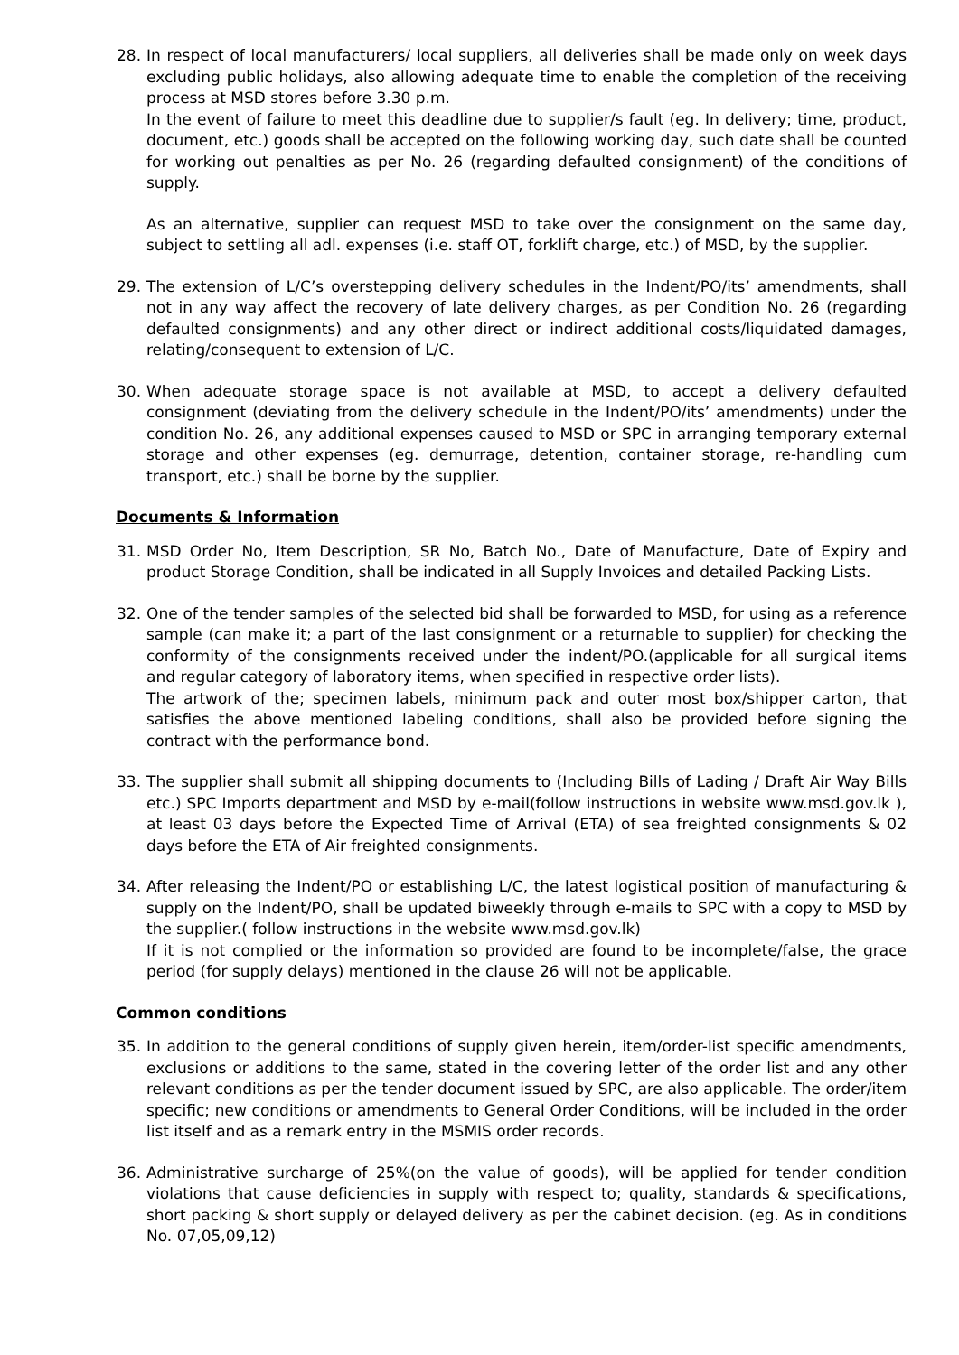28. In respect of local manufacturers/ local suppliers, all deliveries shall be made only on week days excluding public holidays, also allowing adequate time to enable the completion of the receiving process at MSD stores before 3.30 p.m.
In the event of failure to meet this deadline due to supplier/s fault (eg. In delivery; time, product, document, etc.) goods shall be accepted on the following working day, such date shall be counted for working out penalties as per No. 26 (regarding defaulted consignment) of the conditions of supply.
As an alternative, supplier can request MSD to take over the consignment on the same day, subject to settling all adl. expenses (i.e. staff OT, forklift charge, etc.) of MSD, by the supplier.
29. The extension of L/C’s overstepping delivery schedules in the Indent/PO/its’ amendments, shall not in any way affect the recovery of late delivery charges, as per Condition No. 26 (regarding defaulted consignments) and any other direct or indirect additional costs/liquidated damages, relating/consequent to extension of L/C.
30. When adequate storage space is not available at MSD, to accept a delivery defaulted consignment (deviating from the delivery schedule in the Indent/PO/its’ amendments) under the condition No. 26, any additional expenses caused to MSD or SPC in arranging temporary external storage and other expenses (eg. demurrage, detention, container storage, re-handling cum transport, etc.) shall be borne by the supplier.
Documents & Information
31. MSD Order No, Item Description, SR No, Batch No., Date of Manufacture, Date of Expiry and product Storage Condition, shall be indicated in all Supply Invoices and detailed Packing Lists.
32. One of the tender samples of the selected bid shall be forwarded to MSD, for using as a reference sample (can make it; a part of the last consignment or a returnable to supplier) for checking the conformity of the consignments received under the indent/PO.(applicable for all surgical items and regular category of laboratory items, when specified in respective order lists).
The artwork of the; specimen labels, minimum pack and outer most box/shipper carton, that satisfies the above mentioned labeling conditions, shall also be provided before signing the contract with the performance bond.
33. The supplier shall submit all shipping documents to (Including Bills of Lading / Draft Air Way Bills etc.) SPC Imports department and MSD by e-mail(follow instructions in website www.msd.gov.lk ), at least 03 days before the Expected Time of Arrival (ETA) of sea freighted consignments & 02 days before the ETA of Air freighted consignments.
34. After releasing the Indent/PO or establishing L/C, the latest logistical position of manufacturing & supply on the Indent/PO, shall be updated biweekly through e-mails to SPC with a copy to MSD by the supplier.( follow instructions in the website www.msd.gov.lk)
If it is not complied or the information so provided are found to be incomplete/false, the grace period (for supply delays) mentioned in the clause 26 will not be applicable.
Common conditions
35. In addition to the general conditions of supply given herein, item/order-list specific amendments, exclusions or additions to the same, stated in the covering letter of the order list and any other relevant conditions as per the tender document issued by SPC, are also applicable. The order/item specific; new conditions or amendments to General Order Conditions, will be included in the order list itself and as a remark entry in the MSMIS order records.
36. Administrative surcharge of 25%(on the value of goods), will be applied for tender condition violations that cause deficiencies in supply with respect to; quality, standards & specifications, short packing & short supply or delayed delivery as per the cabinet decision. (eg. As in conditions No. 07,05,09,12)